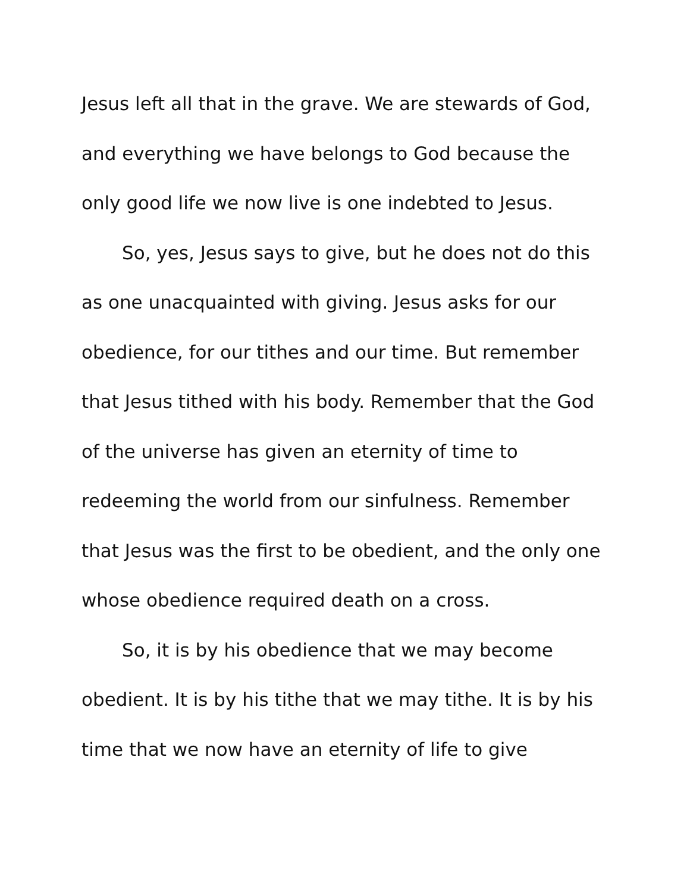Jesus left all that in the grave. We are stewards of God, and everything we have belongs to God because the only good life we now live is one indebted to Jesus.
So, yes, Jesus says to give, but he does not do this as one unacquainted with giving. Jesus asks for our obedience, for our tithes and our time. But remember that Jesus tithed with his body. Remember that the God of the universe has given an eternity of time to redeeming the world from our sinfulness. Remember that Jesus was the first to be obedient, and the only one whose obedience required death on a cross.
So, it is by his obedience that we may become obedient. It is by his tithe that we may tithe. It is by his time that we now have an eternity of life to give